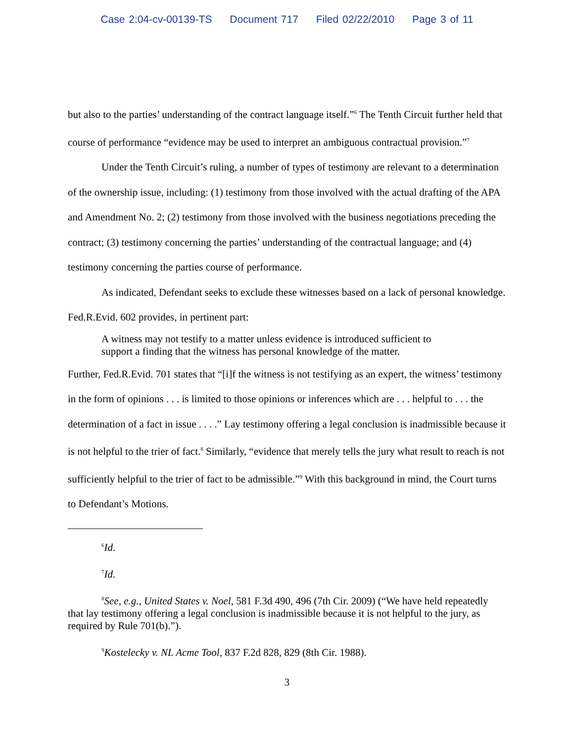Case 2:04-cv-00139-TS Document 717 Filed 02/22/2010 Page 3 of 11
but also to the parties’ understanding of the contract language itself.”<sup>6</sup> The Tenth Circuit further held that course of performance “evidence may be used to interpret an ambiguous contractual provision.”<sup>7</sup>
Under the Tenth Circuit’s ruling, a number of types of testimony are relevant to a determination of the ownership issue, including: (1) testimony from those involved with the actual drafting of the APA and Amendment No. 2; (2) testimony from those involved with the business negotiations preceding the contract; (3) testimony concerning the parties’ understanding of the contractual language; and (4) testimony concerning the parties course of performance.
As indicated, Defendant seeks to exclude these witnesses based on a lack of personal knowledge. Fed.R.Evid. 602 provides, in pertinent part:
A witness may not testify to a matter unless evidence is introduced sufficient to support a finding that the witness has personal knowledge of the matter.
Further, Fed.R.Evid. 701 states that “[i]f the witness is not testifying as an expert, the witness’ testimony in the form of opinions . . . is limited to those opinions or inferences which are . . . helpful to . . . the determination of a fact in issue . . . .” Lay testimony offering a legal conclusion is inadmissible because it is not helpful to the trier of fact.<sup>8</sup> Similarly, “evidence that merely tells the jury what result to reach is not sufficiently helpful to the trier of fact to be admissible.”<sup>9</sup> With this background in mind, the Court turns to Defendant’s Motions.
<sup>6</sup> Id.
<sup>7</sup> Id.
<sup>8</sup> See, e.g., United States v. Noel, 581 F.3d 490, 496 (7th Cir. 2009) (“We have held repeatedly that lay testimony offering a legal conclusion is inadmissible because it is not helpful to the jury, as required by Rule 701(b).”).
<sup>9</sup> Kostelecky v. NL Acme Tool, 837 F.2d 828, 829 (8th Cir. 1988).
3